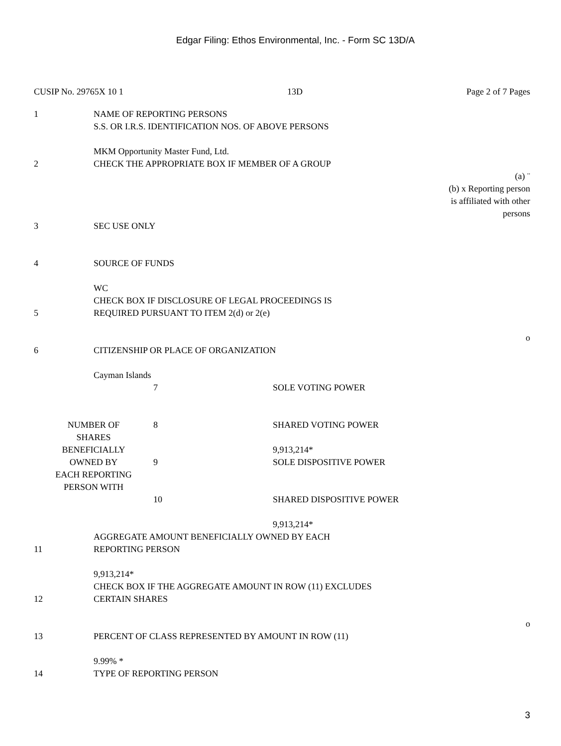Edgar Filing: Ethos Environmental, Inc. - Form SC 13D/A
CUSIP No. 29765X 10 1 13D Page 2 of 7 Pages
| 1 | NAME OF REPORTING PERSONS S.S. OR I.R.S. IDENTIFICATION NOS. OF ABOVE PERSONS MKM Opportunity Master Fund, Ltd. | |
| 2 | CHECK THE APPROPRIATE BOX IF MEMBER OF A GROUP | |
| | | (a) ¨ (b) x Reporting person is affiliated with other persons |
| 3 | SEC USE ONLY | |
| 4 | SOURCE OF FUNDS WC | |
| 5 | CHECK BOX IF DISCLOSURE OF LEGAL PROCEEDINGS IS REQUIRED PURSUANT TO ITEM 2(d) or 2(e) | |
| | | o |
| 6 | CITIZENSHIP OR PLACE OF ORGANIZATION Cayman Islands | |
| NUMBER OF SHARES BENEFICIALLY OWNED BY EACH REPORTING PERSON WITH | 7 | SOLE VOTING POWER |
| | 8 | SHARED VOTING POWER 9,913,214* |
| | 9 | SOLE DISPOSITIVE POWER |
| | 10 | SHARED DISPOSITIVE POWER 9,913,214* |
| 11 | AGGREGATE AMOUNT BENEFICIALLY OWNED BY EACH REPORTING PERSON 9,913,214* | |
| 12 | CHECK BOX IF THE AGGREGATE AMOUNT IN ROW (11) EXCLUDES CERTAIN SHARES | |
| | | o |
| 13 | PERCENT OF CLASS REPRESENTED BY AMOUNT IN ROW (11) 9.99% * | |
| 14 | TYPE OF REPORTING PERSON | |
3